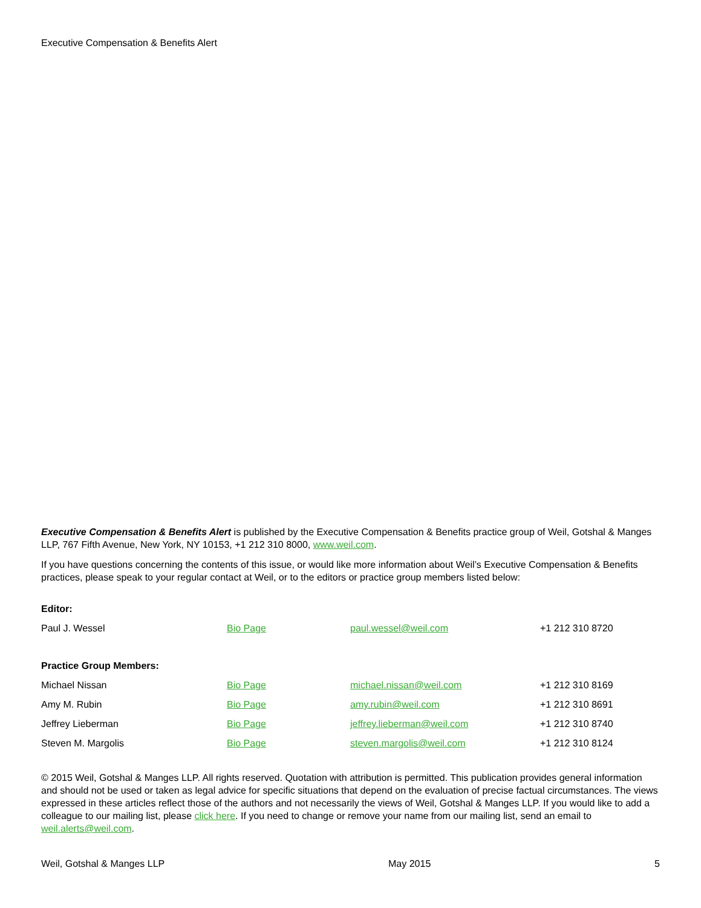Executive Compensation & Benefits Alert
Executive Compensation & Benefits Alert is published by the Executive Compensation & Benefits practice group of Weil, Gotshal & Manges LLP, 767 Fifth Avenue, New York, NY 10153, +1 212 310 8000, www.weil.com.
If you have questions concerning the contents of this issue, or would like more information about Weil’s Executive Compensation & Benefits practices, please speak to your regular contact at Weil, or to the editors or practice group members listed below:
| Editor: | | | |
| Paul J. Wessel | Bio Page | paul.wessel@weil.com | +1 212 310 8720 |
| Practice Group Members: | | | |
| Michael Nissan | Bio Page | michael.nissan@weil.com | +1 212 310 8169 |
| Amy M. Rubin | Bio Page | amy.rubin@weil.com | +1 212 310 8691 |
| Jeffrey Lieberman | Bio Page | jeffrey.lieberman@weil.com | +1 212 310 8740 |
| Steven M. Margolis | Bio Page | steven.margolis@weil.com | +1 212 310 8124 |
© 2015 Weil, Gotshal & Manges LLP. All rights reserved. Quotation with attribution is permitted. This publication provides general information and should not be used or taken as legal advice for specific situations that depend on the evaluation of precise factual circumstances. The views expressed in these articles reflect those of the authors and not necessarily the views of Weil, Gotshal & Manges LLP. If you would like to add a colleague to our mailing list, please click here. If you need to change or remove your name from our mailing list, send an email to weil.alerts@weil.com.
Weil, Gotshal & Manges LLP May 2015 5